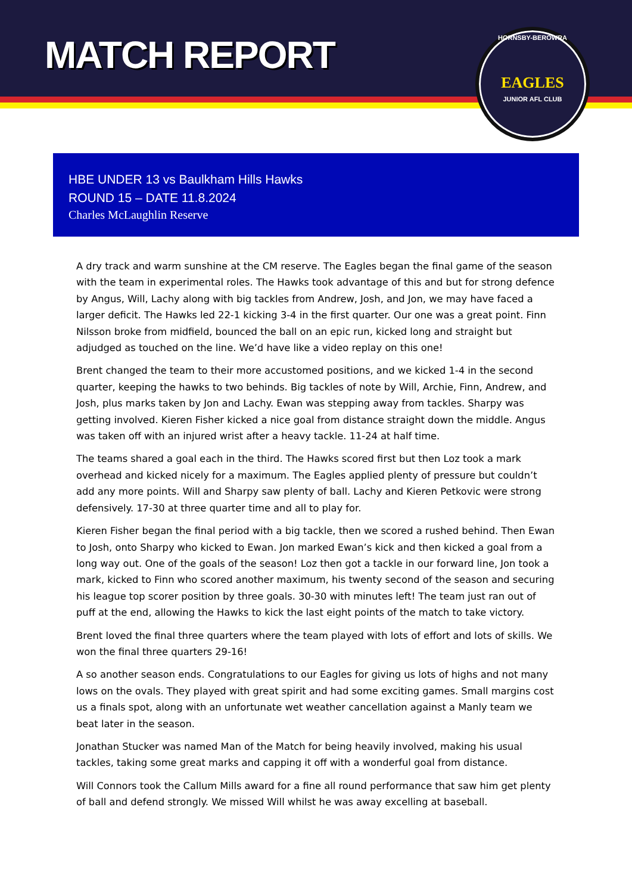MATCH REPORT
HORNSBY-BEROWRA
EAGLES
JUNIOR AFL CLUB
HBE UNDER 13 vs Baulkham Hills Hawks
ROUND 15 – DATE 11.8.2024
Charles McLaughlin Reserve
A dry track and warm sunshine at the CM reserve. The Eagles began the final game of the season with the team in experimental roles. The Hawks took advantage of this and but for strong defence by Angus, Will, Lachy along with big tackles from Andrew, Josh, and Jon, we may have faced a larger deficit. The Hawks led 22-1 kicking 3-4 in the first quarter. Our one was a great point. Finn Nilsson broke from midfield, bounced the ball on an epic run, kicked long and straight but adjudged as touched on the line. We’d have like a video replay on this one!
Brent changed the team to their more accustomed positions, and we kicked 1-4 in the second quarter, keeping the hawks to two behinds. Big tackles of note by Will, Archie, Finn, Andrew, and Josh, plus marks taken by Jon and Lachy. Ewan was stepping away from tackles. Sharpy was getting involved. Kieren Fisher kicked a nice goal from distance straight down the middle. Angus was taken off with an injured wrist after a heavy tackle. 11-24 at half time.
The teams shared a goal each in the third. The Hawks scored first but then Loz took a mark overhead and kicked nicely for a maximum. The Eagles applied plenty of pressure but couldn’t add any more points. Will and Sharpy saw plenty of ball. Lachy and Kieren Petkovic were strong defensively. 17-30 at three quarter time and all to play for.
Kieren Fisher began the final period with a big tackle, then we scored a rushed behind. Then Ewan to Josh, onto Sharpy who kicked to Ewan. Jon marked Ewan’s kick and then kicked a goal from a long way out. One of the goals of the season! Loz then got a tackle in our forward line, Jon took a mark, kicked to Finn who scored another maximum, his twenty second of the season and securing his league top scorer position by three goals. 30-30 with minutes left! The team just ran out of puff at the end, allowing the Hawks to kick the last eight points of the match to take victory.
Brent loved the final three quarters where the team played with lots of effort and lots of skills. We won the final three quarters 29-16!
A so another season ends. Congratulations to our Eagles for giving us lots of highs and not many lows on the ovals. They played with great spirit and had some exciting games. Small margins cost us a finals spot, along with an unfortunate wet weather cancellation against a Manly team we beat later in the season.
Jonathan Stucker was named Man of the Match for being heavily involved, making his usual tackles, taking some great marks and capping it off with a wonderful goal from distance.
Will Connors took the Callum Mills award for a fine all round performance that saw him get plenty of ball and defend strongly. We missed Will whilst he was away excelling at baseball.